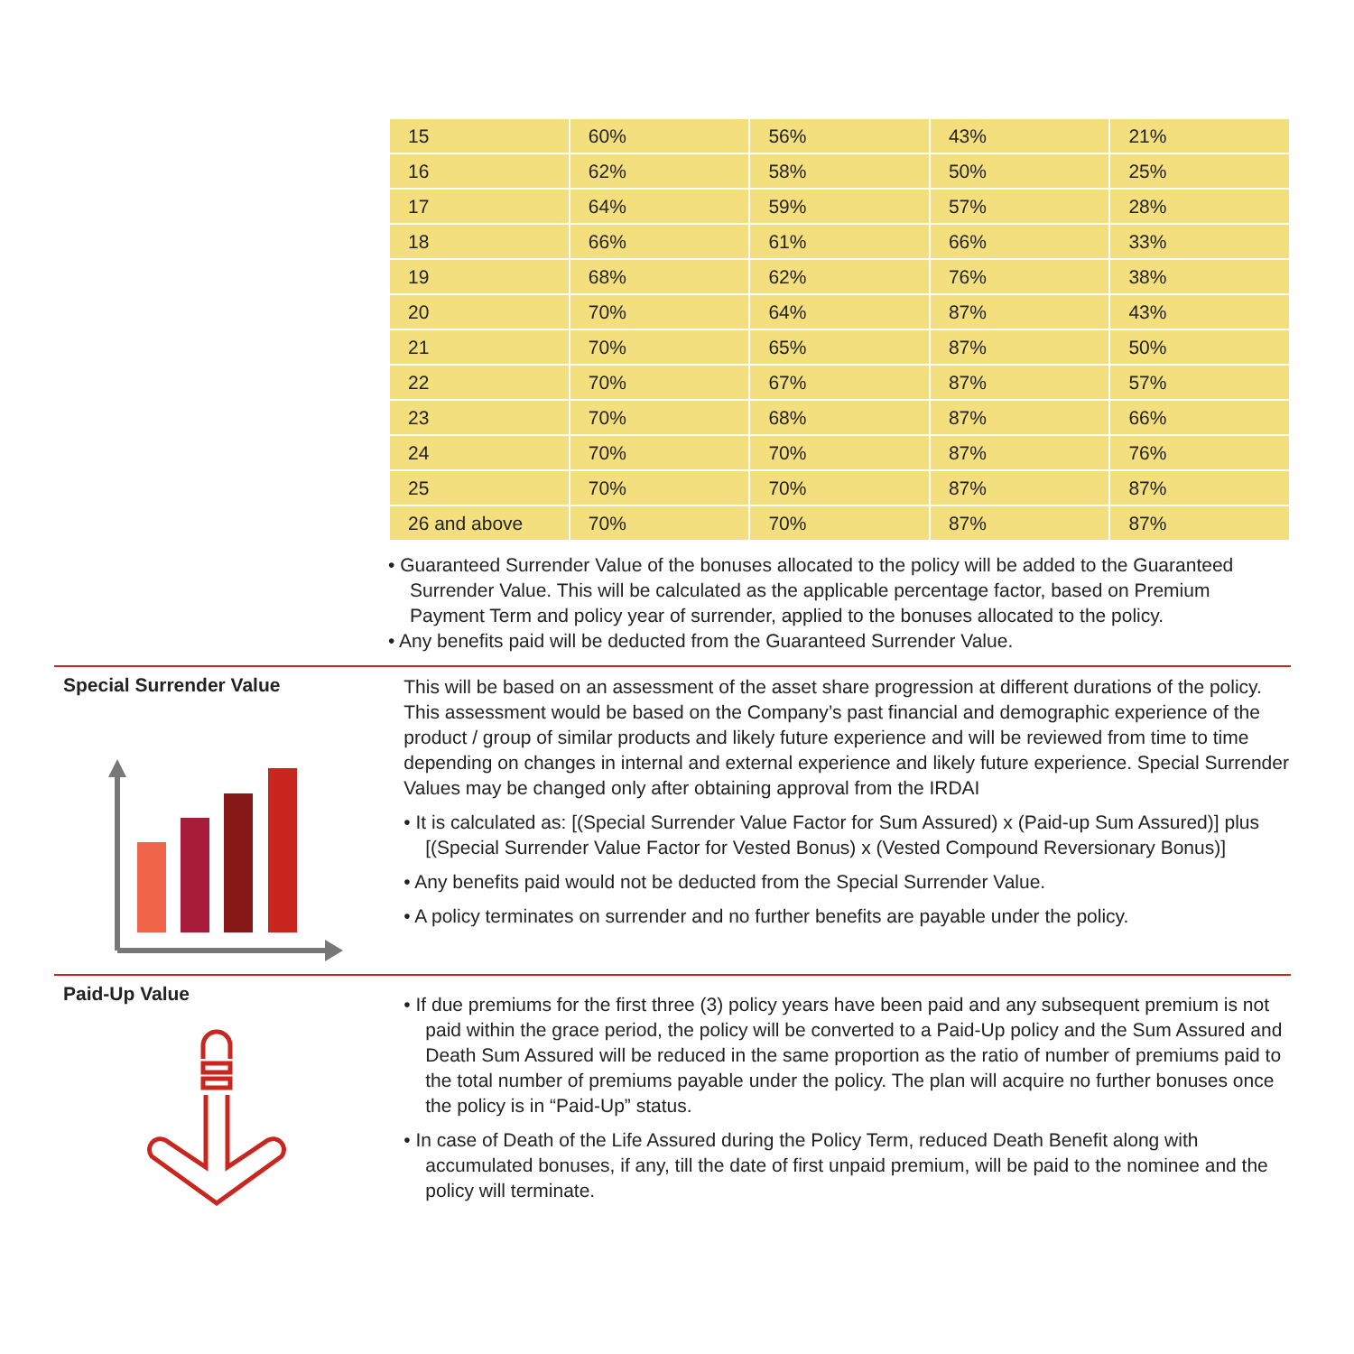| 15 | 60% | 56% | 43% | 21% |
| 16 | 62% | 58% | 50% | 25% |
| 17 | 64% | 59% | 57% | 28% |
| 18 | 66% | 61% | 66% | 33% |
| 19 | 68% | 62% | 76% | 38% |
| 20 | 70% | 64% | 87% | 43% |
| 21 | 70% | 65% | 87% | 50% |
| 22 | 70% | 67% | 87% | 57% |
| 23 | 70% | 68% | 87% | 66% |
| 24 | 70% | 70% | 87% | 76% |
| 25 | 70% | 70% | 87% | 87% |
| 26 and above | 70% | 70% | 87% | 87% |
• Guaranteed Surrender Value of the bonuses allocated to the policy will be added to the Guaranteed Surrender Value. This will be calculated as the applicable percentage factor, based on Premium Payment Term and policy year of surrender, applied to the bonuses allocated to the policy.
• Any benefits paid will be deducted from the Guaranteed Surrender Value.
Special Surrender Value
This will be based on an assessment of the asset share progression at different durations of the policy. This assessment would be based on the Company’s past financial and demographic experience of the product / group of similar products and likely future experience and will be reviewed from time to time depending on changes in internal and external experience and likely future experience. Special Surrender Values may be changed only after obtaining approval from the IRDAI
• It is calculated as: [(Special Surrender Value Factor for Sum Assured) x (Paid-up Sum Assured)] plus [(Special Surrender Value Factor for Vested Bonus) x (Vested Compound Reversionary Bonus)]
• Any benefits paid would not be deducted from the Special Surrender Value.
• A policy terminates on surrender and no further benefits are payable under the policy.
Paid-Up Value
• If due premiums for the first three (3) policy years have been paid and any subsequent premium is not paid within the grace period, the policy will be converted to a Paid-Up policy and the Sum Assured and Death Sum Assured will be reduced in the same proportion as the ratio of number of premiums paid to the total number of premiums payable under the policy. The plan will acquire no further bonuses once the policy is in “Paid-Up” status.
• In case of Death of the Life Assured during the Policy Term, reduced Death Benefit along with accumulated bonuses, if any, till the date of first unpaid premium, will be paid to the nominee and the policy will terminate.